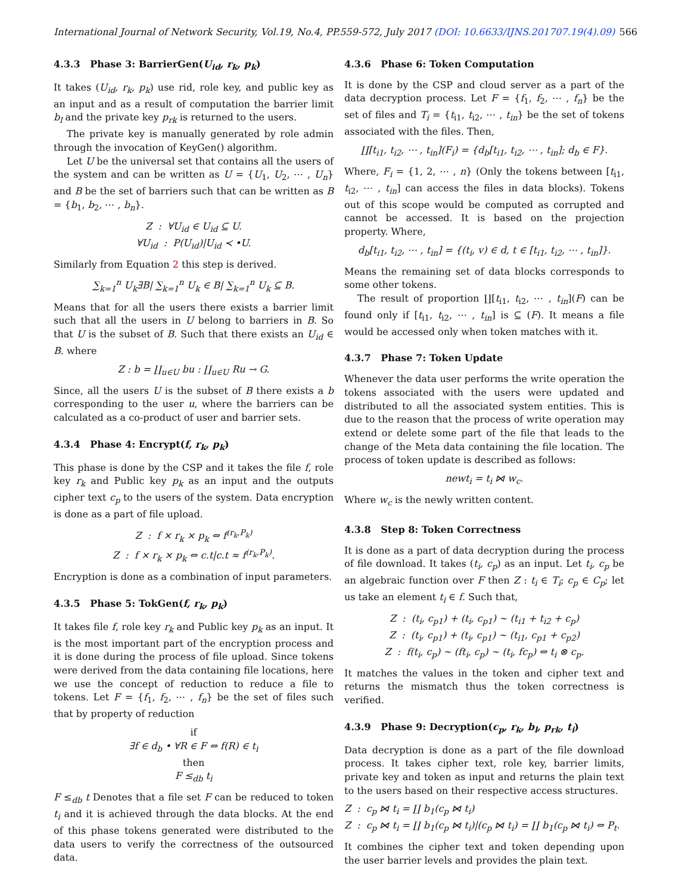International Journal of Network Security, Vol.19, No.4, PP.559-572, July 2017 (DOI: 10.6633/IJNS.201707.19(4).09) 566
4.3.3 Phase 3: BarrierGen(U<sub>id</sub>, r<sub>k</sub>, p<sub>k</sub>)
It takes (U<sub>id</sub>, r<sub>k</sub>, p<sub>k</sub>) use rid, role key, and public key as an input and as a result of computation the barrier limit b<sub>l</sub> and the private key p<sub>rk</sub> is returned to the users.
The private key is manually generated by role admin through the invocation of KeyGen() algorithm.
Let U be the universal set that contains all the users of the system and can be written as U = {U<sub>1</sub>, U<sub>2</sub>, ⋯ , U<sub>n</sub>} and B be the set of barriers such that can be written as B = {b<sub>1</sub>, b<sub>2</sub>, ⋯ , b<sub>n</sub>}.
Z : ∀U<sub>id</sub> ∈ U<sub>id</sub> ⊆ U.
∀U<sub>id</sub> : P(U<sub>id</sub>)|U<sub>id</sub> ≺ •U.
Similarly from Equation 2 this step is derived.
∑<sub>k=1</sub><sup>n</sup> U<sub>k</sub>∃B| ∑<sub>k=1</sub><sup>n</sup> U<sub>k</sub> ∈ B| ∑<sub>k=1</sub><sup>n</sup> U<sub>k</sub> ⊆ B.
Means that for all the users there exists a barrier limit such that all the users in U belong to barriers in B. So that U is the subset of B. Such that there exists an U<sub>id</sub> ∈ B. where
Z : b = ∐<sub>u∈U</sub> bu : ∐<sub>u∈U</sub> Ru → G.
Since, all the users U is the subset of B there exists a b corresponding to the user u, where the barriers can be calculated as a co-product of user and barrier sets.
4.3.4 Phase 4: Encrypt(f, r<sub>k</sub>, p<sub>k</sub>)
This phase is done by the CSP and it takes the file f, role key r<sub>k</sub> and Public key p<sub>k</sub> as an input and the outputs cipher text c<sub>p</sub> to the users of the system. Data encryption is done as a part of file upload.
Z : f × r<sub>k</sub> × p<sub>k</sub> ⇔ f<sup>(r<sub>k</sub>,P<sub>k</sub>)</sup>
Z : f × r<sub>k</sub> × p<sub>k</sub> ⇔ c.t|c.t ≈ f<sup>(r<sub>k</sub>,P<sub>k</sub>)</sup>.
Encryption is done as a combination of input parameters.
4.3.5 Phase 5: TokGen(f, r<sub>k</sub>, p<sub>k</sub>)
It takes file f, role key r<sub>k</sub> and Public key p<sub>k</sub> as an input. It is the most important part of the encryption process and it is done during the process of file upload. Since tokens were derived from the data containing file locations, here we use the concept of reduction to reduce a file to tokens. Let F = {f<sub>1</sub>, f<sub>2</sub>, ⋯ , f<sub>n</sub>} be the set of files such that by property of reduction
if
∃f ∈ d<sub>b</sub> • ∀R ∈ F ⇔ f(R) ∈ t<sub>i</sub>
then
F ≤<sub>db</sub> t<sub>i</sub>
F ≤<sub>db</sub> t Denotes that a file set F can be reduced to token t<sub>i</sub> and it is achieved through the data blocks. At the end of this phase tokens generated were distributed to the data users to verify the correctness of the outsourced data.
4.3.6 Phase 6: Token Computation
It is done by the CSP and cloud server as a part of the data decryption process. Let F = {f<sub>1</sub>, f<sub>2</sub>, ⋯ , f<sub>n</sub>} be the set of files and T<sub>i</sub> = {t<sub>i1</sub>, t<sub>i2</sub>, ⋯ , t<sub>in</sub>} be the set of tokens associated with the files. Then,
∐[t<sub>i1</sub>, t<sub>i2</sub>, ⋯ , t<sub>in</sub>](F<sub>i</sub>) = {d<sub>b</sub>[t<sub>i1</sub>, t<sub>i2</sub>, ⋯ , t<sub>in</sub>]; d<sub>b</sub> ∈ F}.
Where, F<sub>i</sub> = {1, 2, ⋯ , n} (Only the tokens between [t<sub>i1</sub>, t<sub>i2</sub>, ⋯ , t<sub>in</sub>] can access the files in data blocks). Tokens out of this scope would be computed as corrupted and cannot be accessed. It is based on the projection property. Where,
d<sub>b</sub>[t<sub>i1</sub>, t<sub>i2</sub>, ⋯ , t<sub>in</sub>] = {(t<sub>i</sub>, v) ∈ d, t ∈ [t<sub>i1</sub>, t<sub>i2</sub>, ⋯ , t<sub>in</sub>]}.
Means the remaining set of data blocks corresponds to some other tokens.
The result of proportion ∐[t<sub>i1</sub>, t<sub>i2</sub>, ⋯ , t<sub>in</sub>](F) can be found only if [t<sub>i1</sub>, t<sub>i2</sub>, ⋯ , t<sub>in</sub>] is ⊆ (F). It means a file would be accessed only when token matches with it.
4.3.7 Phase 7: Token Update
Whenever the data user performs the write operation the tokens associated with the users were updated and distributed to all the associated system entities. This is due to the reason that the process of write operation may extend or delete some part of the file that leads to the change of the Meta data containing the file location. The process of token update is described as follows:
newt<sub>i</sub> = t<sub>i</sub> ⋈ w<sub>c</sub>.
Where w<sub>c</sub> is the newly written content.
4.3.8 Step 8: Token Correctness
It is done as a part of data decryption during the process of file download. It takes (t<sub>i</sub>, c<sub>p</sub>) as an input. Let t<sub>i</sub>, c<sub>p</sub> be an algebraic function over F then Z : t<sub>i</sub> ∈ T<sub>i</sub>; c<sub>p</sub> ∈ C<sub>p</sub>; let us take an element t<sub>i</sub> ∈ f. Such that,
Z : (t<sub>i</sub>, c<sub>p1</sub>) + (t<sub>i</sub>, c<sub>p1</sub>) ∼ (t<sub>i1</sub> + t<sub>i2</sub> + c<sub>p</sub>)
Z : (t<sub>i</sub>, c<sub>p1</sub>) + (t<sub>i</sub>, c<sub>p1</sub>) ∼ (t<sub>i1</sub>, c<sub>p1</sub> + c<sub>p2</sub>)
Z : f(t<sub>i</sub>, c<sub>p</sub>) ∼ (ft<sub>i</sub>, c<sub>p</sub>) ∼ (t<sub>i</sub>, fc<sub>p</sub>) ⇔ t<sub>i</sub> ⊗ c<sub>p</sub>.
It matches the values in the token and cipher text and returns the mismatch thus the token correctness is verified.
4.3.9 Phase 9: Decryption(c<sub>p</sub>, r<sub>k</sub>, b<sub>l</sub>, p<sub>rk</sub>, t<sub>i</sub>)
Data decryption is done as a part of the file download process. It takes cipher text, role key, barrier limits, private key and token as input and returns the plain text to the users based on their respective access structures.
Z : c<sub>p</sub> ⋈ t<sub>i</sub> = ∐ b<sub>1</sub>(c<sub>p</sub> ⋈ t<sub>i</sub>)
Z : c<sub>p</sub> ⋈ t<sub>i</sub> = ∐ b<sub>1</sub>(c<sub>p</sub> ⋈ t<sub>i</sub>)|(c<sub>p</sub> ⋈ t<sub>i</sub>) = ∐ b<sub>1</sub>(c<sub>p</sub> ⋈ t<sub>i</sub>) ⇔ P<sub>t</sub>.
It combines the cipher text and token depending upon the user barrier levels and provides the plain text.